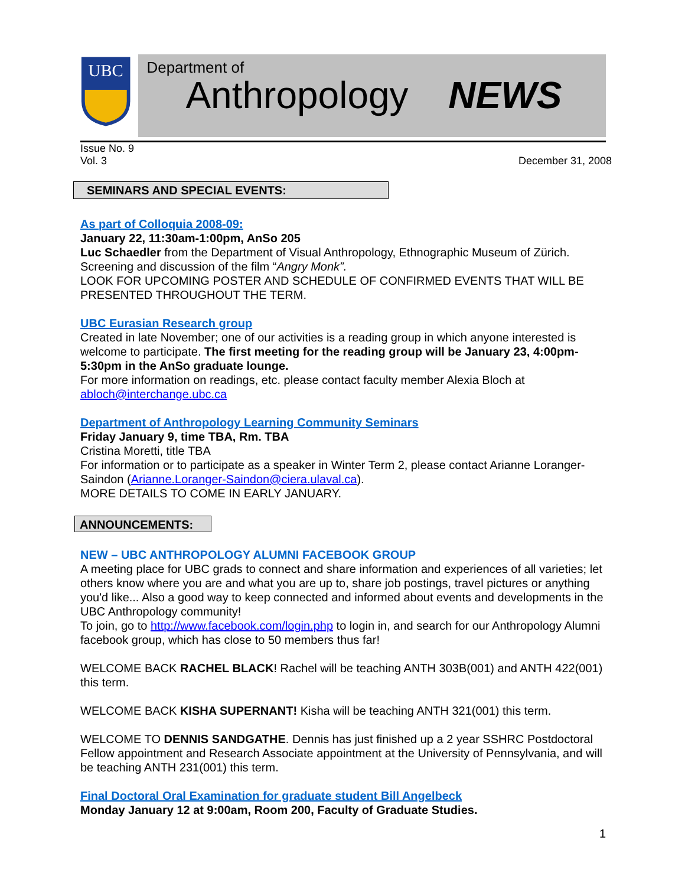UBC
Department of
Anthropology NEWS
Issue No. 9
Vol. 3
December 31, 2008
SEMINARS AND SPECIAL EVENTS:
As part of Colloquia 2008-09:
January 22, 11:30am-1:00pm, AnSo 205
Luc Schaedler from the Department of Visual Anthropology, Ethnographic Museum of Zürich. Screening and discussion of the film “Angry Monk”.
LOOK FOR UPCOMING POSTER AND SCHEDULE OF CONFIRMED EVENTS THAT WILL BE PRESENTED THROUGHOUT THE TERM.
UBC Eurasian Research group
Created in late November; one of our activities is a reading group in which anyone interested is welcome to participate. The first meeting for the reading group will be January 23, 4:00pm-5:30pm in the AnSo graduate lounge.
For more information on readings, etc. please contact faculty member Alexia Bloch at abloch@interchange.ubc.ca
Department of Anthropology Learning Community Seminars
Friday January 9, time TBA, Rm. TBA
Cristina Moretti, title TBA
For information or to participate as a speaker in Winter Term 2, please contact Arianne Loranger-Saindon (Arianne.Loranger-Saindon@ciera.ulaval.ca).
MORE DETAILS TO COME IN EARLY JANUARY.
ANNOUNCEMENTS:
NEW – UBC ANTHROPOLOGY ALUMNI FACEBOOK GROUP
A meeting place for UBC grads to connect and share information and experiences of all varieties; let others know where you are and what you are up to, share job postings, travel pictures or anything you'd like... Also a good way to keep connected and informed about events and developments in the UBC Anthropology community!
To join, go to http://www.facebook.com/login.php to login in, and search for our Anthropology Alumni facebook group, which has close to 50 members thus far!
WELCOME BACK RACHEL BLACK! Rachel will be teaching ANTH 303B(001) and ANTH 422(001) this term.
WELCOME BACK KISHA SUPERNANT! Kisha will be teaching ANTH 321(001) this term.
WELCOME TO DENNIS SANDGATHE. Dennis has just finished up a 2 year SSHRC Postdoctoral Fellow appointment and Research Associate appointment at the University of Pennsylvania, and will be teaching ANTH 231(001) this term.
Final Doctoral Oral Examination for graduate student Bill Angelbeck
Monday January 12 at 9:00am, Room 200, Faculty of Graduate Studies.
1